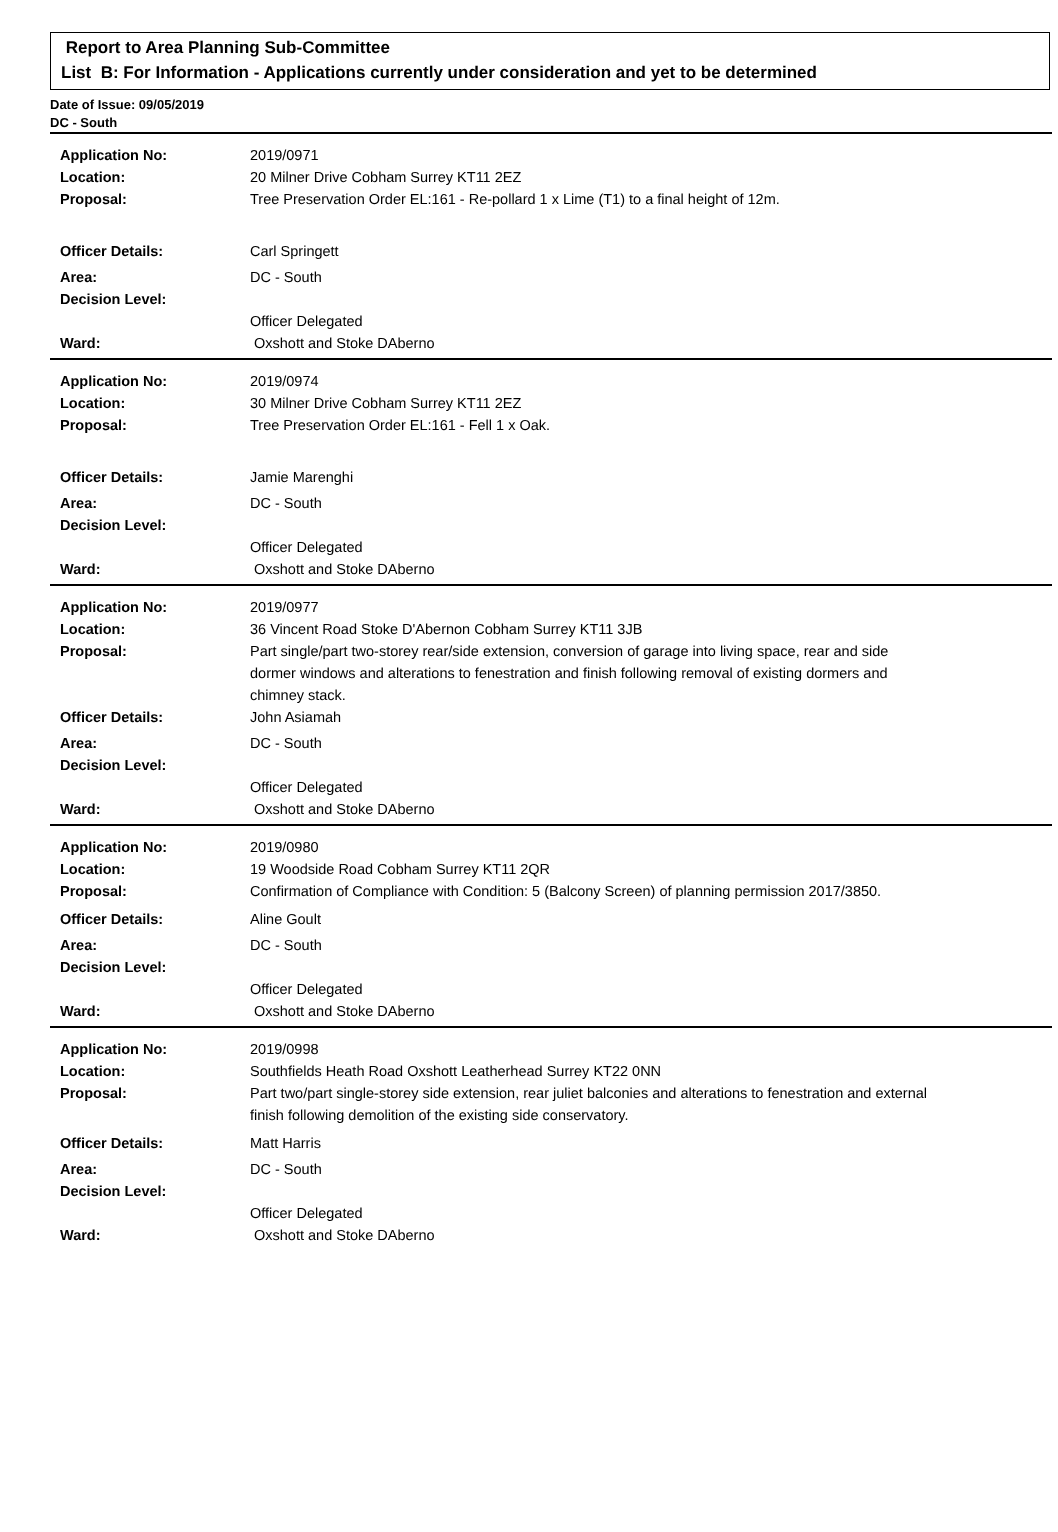Report to Area Planning Sub-Committee
List B: For Information - Applications currently under consideration and yet to be determined
Date of Issue: 09/05/2019
DC - South
Application No: 2019/0971
Location: 20 Milner Drive Cobham Surrey KT11 2EZ
Proposal: Tree Preservation Order EL:161 - Re-pollard 1 x Lime (T1) to a final height of 12m.
Officer Details: Carl Springett
Area: DC - South
Decision Level:
Officer Delegated
Ward: Oxshott and Stoke DAberno
Application No: 2019/0974
Location: 30 Milner Drive Cobham Surrey KT11 2EZ
Proposal: Tree Preservation Order EL:161 - Fell 1 x Oak.
Officer Details: Jamie Marenghi
Area: DC - South
Decision Level:
Officer Delegated
Ward: Oxshott and Stoke DAberno
Application No: 2019/0977
Location: 36 Vincent Road Stoke D'Abernon Cobham Surrey KT11 3JB
Proposal: Part single/part two-storey rear/side extension, conversion of garage into living space, rear and side dormer windows and alterations to fenestration and finish following removal of existing dormers and chimney stack.
Officer Details: John Asiamah
Area: DC - South
Decision Level:
Officer Delegated
Ward: Oxshott and Stoke DAberno
Application No: 2019/0980
Location: 19 Woodside Road Cobham Surrey KT11 2QR
Proposal: Confirmation of Compliance with Condition: 5 (Balcony Screen) of planning permission 2017/3850.
Officer Details: Aline Goult
Area: DC - South
Decision Level:
Officer Delegated
Ward: Oxshott and Stoke DAberno
Application No: 2019/0998
Location: Southfields Heath Road Oxshott Leatherhead Surrey KT22 0NN
Proposal: Part two/part single-storey side extension, rear juliet balconies and alterations to fenestration and external finish following demolition of the existing side conservatory.
Officer Details: Matt Harris
Area: DC - South
Decision Level:
Officer Delegated
Ward: Oxshott and Stoke DAberno